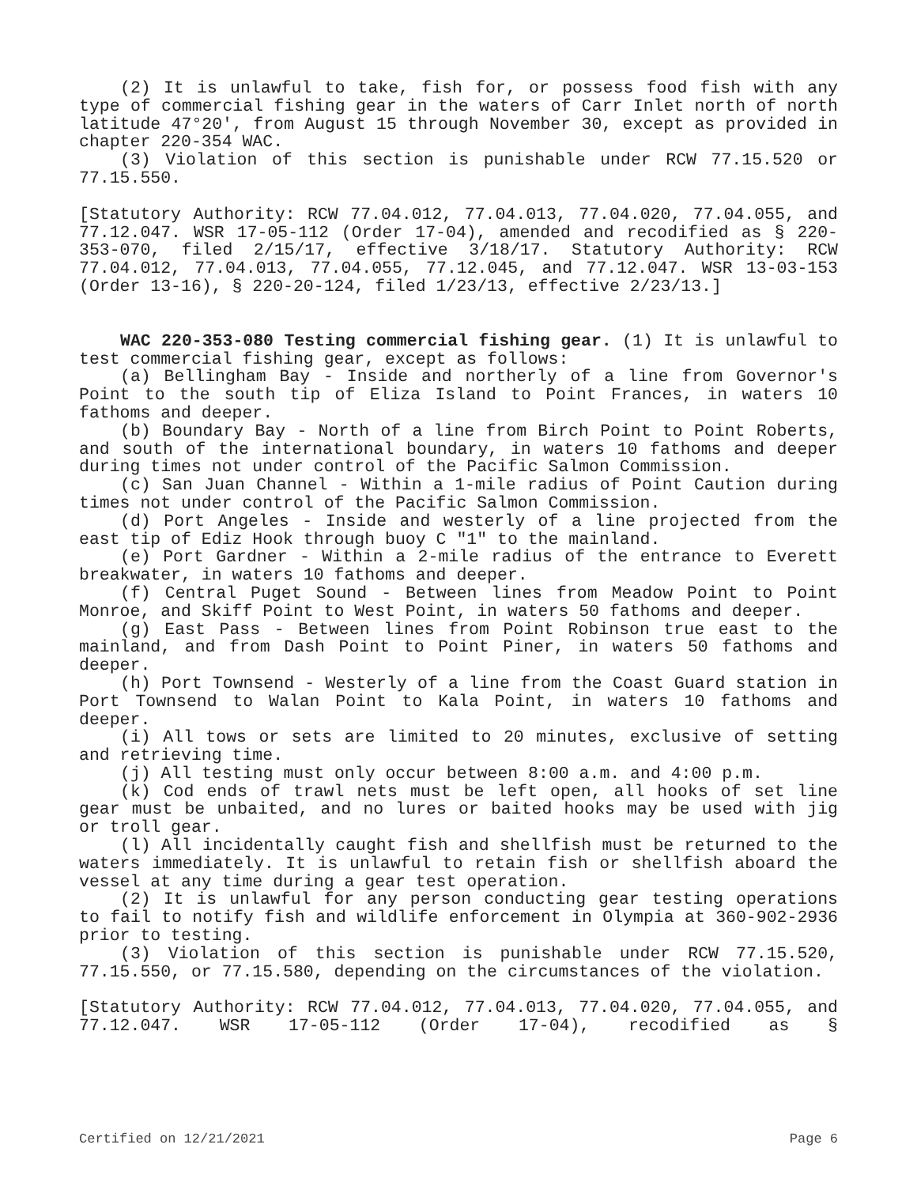(2) It is unlawful to take, fish for, or possess food fish with any type of commercial fishing gear in the waters of Carr Inlet north of north latitude 47°20', from August 15 through November 30, except as provided in chapter 220-354 WAC.
(3) Violation of this section is punishable under RCW 77.15.520 or 77.15.550.
[Statutory Authority: RCW 77.04.012, 77.04.013, 77.04.020, 77.04.055, and 77.12.047. WSR 17-05-112 (Order 17-04), amended and recodified as § 220-353-070, filed 2/15/17, effective 3/18/17. Statutory Authority: RCW 77.04.012, 77.04.013, 77.04.055, 77.12.045, and 77.12.047. WSR 13-03-153 (Order 13-16), § 220-20-124, filed 1/23/13, effective 2/23/13.]
WAC 220-353-080 Testing commercial fishing gear. (1) It is unlawful to test commercial fishing gear, except as follows:
(a) Bellingham Bay - Inside and northerly of a line from Governor's Point to the south tip of Eliza Island to Point Frances, in waters 10 fathoms and deeper.
(b) Boundary Bay - North of a line from Birch Point to Point Roberts, and south of the international boundary, in waters 10 fathoms and deeper during times not under control of the Pacific Salmon Commission.
(c) San Juan Channel - Within a 1-mile radius of Point Caution during times not under control of the Pacific Salmon Commission.
(d) Port Angeles - Inside and westerly of a line projected from the east tip of Ediz Hook through buoy C "1" to the mainland.
(e) Port Gardner - Within a 2-mile radius of the entrance to Everett breakwater, in waters 10 fathoms and deeper.
(f) Central Puget Sound - Between lines from Meadow Point to Point Monroe, and Skiff Point to West Point, in waters 50 fathoms and deeper.
(g) East Pass - Between lines from Point Robinson true east to the mainland, and from Dash Point to Point Piner, in waters 50 fathoms and deeper.
(h) Port Townsend - Westerly of a line from the Coast Guard station in Port Townsend to Walan Point to Kala Point, in waters 10 fathoms and deeper.
(i) All tows or sets are limited to 20 minutes, exclusive of setting and retrieving time.
(j) All testing must only occur between 8:00 a.m. and 4:00 p.m.
(k) Cod ends of trawl nets must be left open, all hooks of set line gear must be unbaited, and no lures or baited hooks may be used with jig or troll gear.
(l) All incidentally caught fish and shellfish must be returned to the waters immediately. It is unlawful to retain fish or shellfish aboard the vessel at any time during a gear test operation.
(2) It is unlawful for any person conducting gear testing operations to fail to notify fish and wildlife enforcement in Olympia at 360-902-2936 prior to testing.
(3) Violation of this section is punishable under RCW 77.15.520, 77.15.550, or 77.15.580, depending on the circumstances of the violation.
[Statutory Authority: RCW 77.04.012, 77.04.013, 77.04.020, 77.04.055, and 77.12.047. WSR 17-05-112 (Order 17-04), recodified as §
Certified on 12/21/2021 Page 6